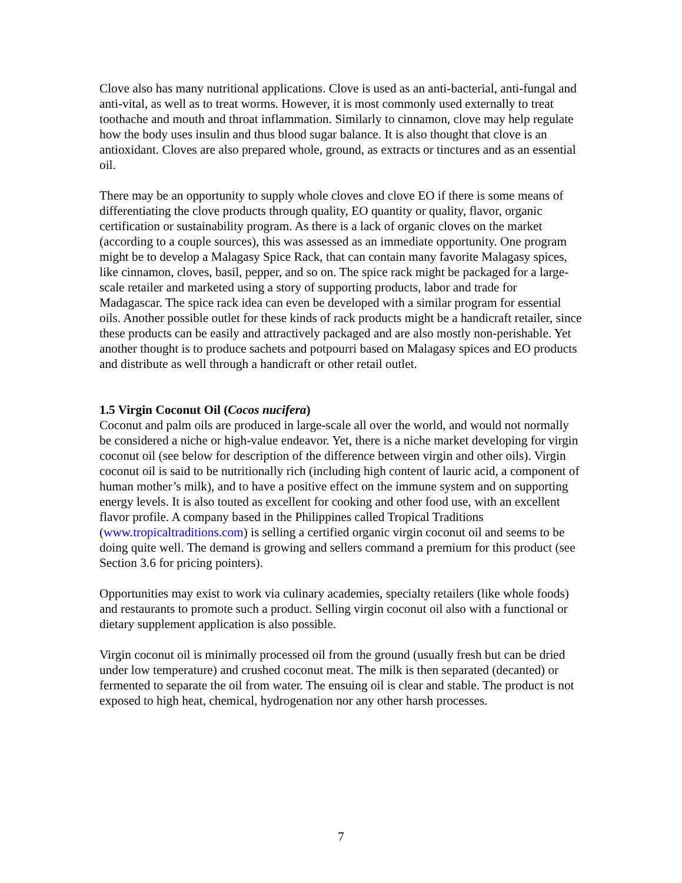Clove also has many nutritional applications. Clove is used as an anti-bacterial, anti-fungal and anti-vital, as well as to treat worms. However, it is most commonly used externally to treat toothache and mouth and throat inflammation. Similarly to cinnamon, clove may help regulate how the body uses insulin and thus blood sugar balance. It is also thought that clove is an antioxidant. Cloves are also prepared whole, ground, as extracts or tinctures and as an essential oil.
There may be an opportunity to supply whole cloves and clove EO if there is some means of differentiating the clove products through quality, EO quantity or quality, flavor, organic certification or sustainability program. As there is a lack of organic cloves on the market (according to a couple sources), this was assessed as an immediate opportunity. One program might be to develop a Malagasy Spice Rack, that can contain many favorite Malagasy spices, like cinnamon, cloves, basil, pepper, and so on. The spice rack might be packaged for a large-scale retailer and marketed using a story of supporting products, labor and trade for Madagascar. The spice rack idea can even be developed with a similar program for essential oils. Another possible outlet for these kinds of rack products might be a handicraft retailer, since these products can be easily and attractively packaged and are also mostly non-perishable. Yet another thought is to produce sachets and potpourri based on Malagasy spices and EO products and distribute as well through a handicraft or other retail outlet.
1.5 Virgin Coconut Oil (Cocos nucifera)
Coconut and palm oils are produced in large-scale all over the world, and would not normally be considered a niche or high-value endeavor. Yet, there is a niche market developing for virgin coconut oil (see below for description of the difference between virgin and other oils). Virgin coconut oil is said to be nutritionally rich (including high content of lauric acid, a component of human mother’s milk), and to have a positive effect on the immune system and on supporting energy levels. It is also touted as excellent for cooking and other food use, with an excellent flavor profile. A company based in the Philippines called Tropical Traditions (www.tropicaltraditions.com) is selling a certified organic virgin coconut oil and seems to be doing quite well. The demand is growing and sellers command a premium for this product (see Section 3.6 for pricing pointers).
Opportunities may exist to work via culinary academies, specialty retailers (like whole foods) and restaurants to promote such a product. Selling virgin coconut oil also with a functional or dietary supplement application is also possible.
Virgin coconut oil is minimally processed oil from the ground (usually fresh but can be dried under low temperature) and crushed coconut meat. The milk is then separated (decanted) or fermented to separate the oil from water. The ensuing oil is clear and stable. The product is not exposed to high heat, chemical, hydrogenation nor any other harsh processes.
7